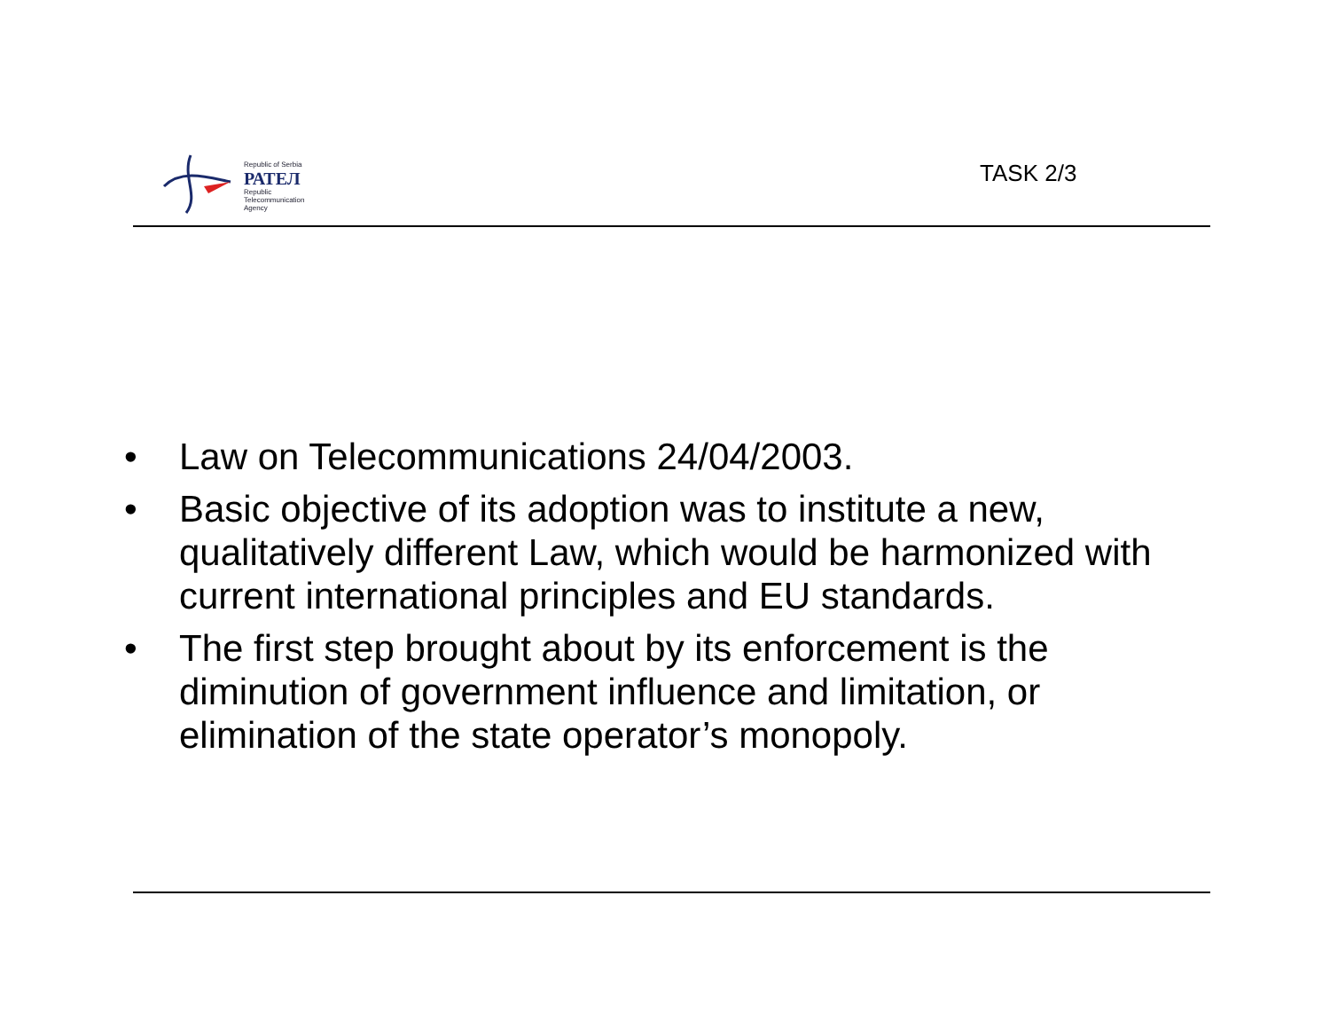Republic of Serbia
РАТЕЛ
Republic
Telecommunication
Agency
TASK 2/3
• Law on Telecommunications 24/04/2003.
• Basic objective of its adoption was to institute a new, qualitatively different Law, which would be harmonized with current international principles and EU standards.
• The first step brought about by its enforcement is the diminution of government influence and limitation, or elimination of the state operator’s monopoly.